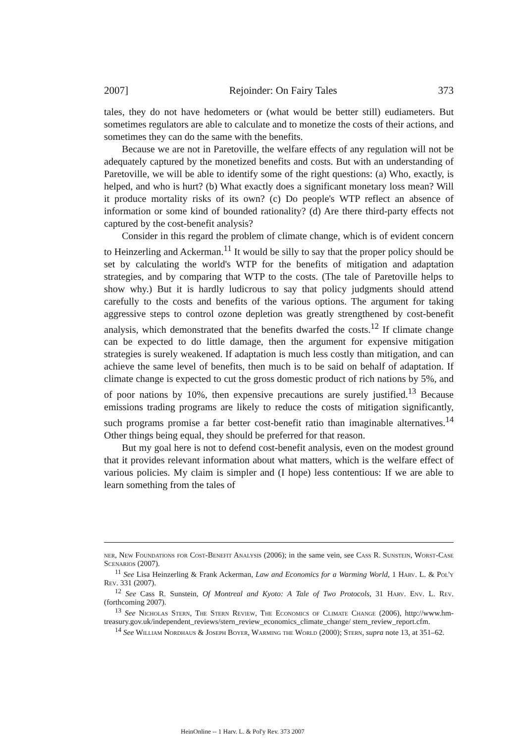2007] Rejoinder: On Fairy Tales 373
tales, they do not have hedometers or (what would be better still) eudiameters. But sometimes regulators are able to calculate and to monetize the costs of their actions, and sometimes they can do the same with the benefits.
Because we are not in Paretoville, the welfare effects of any regulation will not be adequately captured by the monetized benefits and costs. But with an understanding of Paretoville, we will be able to identify some of the right questions: (a) Who, exactly, is helped, and who is hurt? (b) What exactly does a significant monetary loss mean? Will it produce mortality risks of its own? (c) Do people's WTP reflect an absence of information or some kind of bounded rationality? (d) Are there third-party effects not captured by the cost-benefit analysis?
Consider in this regard the problem of climate change, which is of evident concern to Heinzerling and Ackerman.<sup>11</sup> It would be silly to say that the proper policy should be set by calculating the world's WTP for the benefits of mitigation and adaptation strategies, and by comparing that WTP to the costs. (The tale of Paretoville helps to show why.) But it is hardly ludicrous to say that policy judgments should attend carefully to the costs and benefits of the various options. The argument for taking aggressive steps to control ozone depletion was greatly strengthened by cost-benefit analysis, which demonstrated that the benefits dwarfed the costs.<sup>12</sup> If climate change can be expected to do little damage, then the argument for expensive mitigation strategies is surely weakened. If adaptation is much less costly than mitigation, and can achieve the same level of benefits, then much is to be said on behalf of adaptation. If climate change is expected to cut the gross domestic product of rich nations by 5%, and of poor nations by 10%, then expensive precautions are surely justified.<sup>13</sup> Because emissions trading programs are likely to reduce the costs of mitigation significantly, such programs promise a far better cost-benefit ratio than imaginable alternatives.<sup>14</sup> Other things being equal, they should be preferred for that reason.
But my goal here is not to defend cost-benefit analysis, even on the modest ground that it provides relevant information about what matters, which is the welfare effect of various policies. My claim is simpler and (I hope) less contentious: If we are able to learn something from the tales of
ner, New Foundations for Cost-Benefit Analysis (2006); in the same vein, see Cass R. Sunstein, Worst-Case Scenarios (2007).
<sup>11</sup> See Lisa Heinzerling & Frank Ackerman, Law and Economics for a Warming World, 1 Harv. L. & Pol'y Rev. 331 (2007).
<sup>12</sup> See Cass R. Sunstein, Of Montreal and Kyoto: A Tale of Two Protocols, 31 Harv. Env. L. Rev. (forthcoming 2007).
<sup>13</sup> See Nicholas Stern, The Stern Review, The Economics of Climate Change (2006), http://www.hm-treasury.gov.uk/independent_reviews/stern_review_economics_climate_change/ stern_review_report.cfm.
<sup>14</sup> See William Nordhaus & Joseph Boyer, Warming the World (2000); Stern, supra note 13, at 351–62.
HeinOnline -- 1 Harv. L. & Pol'y Rev. 373 2007